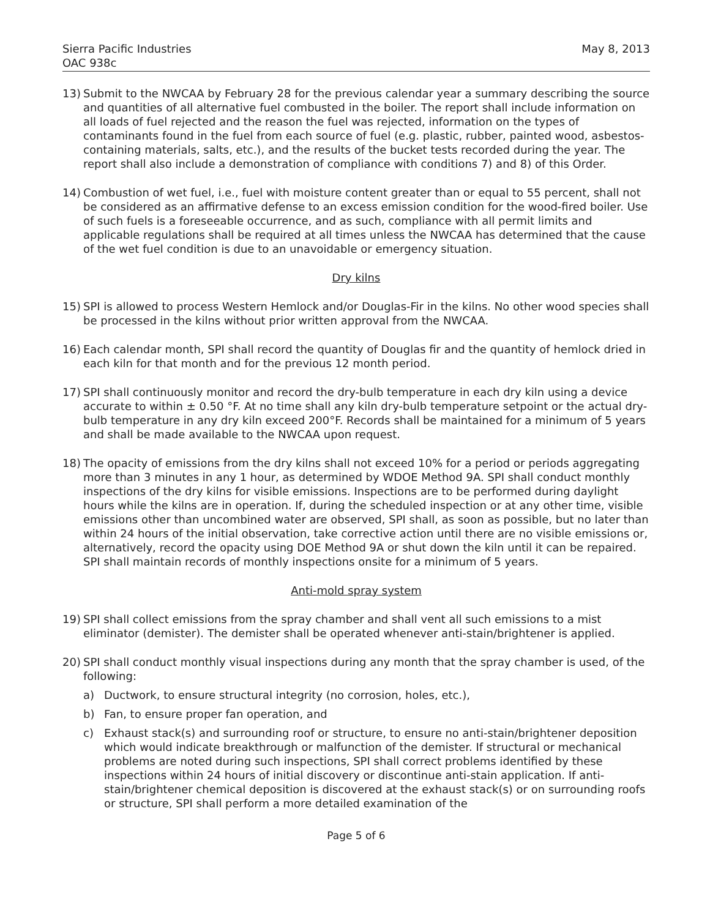Sierra Pacific Industries
OAC 938c
May 8, 2013
13) Submit to the NWCAA by February 28 for the previous calendar year a summary describing the source and quantities of all alternative fuel combusted in the boiler. The report shall include information on all loads of fuel rejected and the reason the fuel was rejected, information on the types of contaminants found in the fuel from each source of fuel (e.g. plastic, rubber, painted wood, asbestos-containing materials, salts, etc.), and the results of the bucket tests recorded during the year. The report shall also include a demonstration of compliance with conditions 7) and 8) of this Order.
14) Combustion of wet fuel, i.e., fuel with moisture content greater than or equal to 55 percent, shall not be considered as an affirmative defense to an excess emission condition for the wood-fired boiler. Use of such fuels is a foreseeable occurrence, and as such, compliance with all permit limits and applicable regulations shall be required at all times unless the NWCAA has determined that the cause of the wet fuel condition is due to an unavoidable or emergency situation.
Dry kilns
15) SPI is allowed to process Western Hemlock and/or Douglas-Fir in the kilns. No other wood species shall be processed in the kilns without prior written approval from the NWCAA.
16) Each calendar month, SPI shall record the quantity of Douglas fir and the quantity of hemlock dried in each kiln for that month and for the previous 12 month period.
17) SPI shall continuously monitor and record the dry-bulb temperature in each dry kiln using a device accurate to within ± 0.50 °F. At no time shall any kiln dry-bulb temperature setpoint or the actual dry-bulb temperature in any dry kiln exceed 200°F. Records shall be maintained for a minimum of 5 years and shall be made available to the NWCAA upon request.
18) The opacity of emissions from the dry kilns shall not exceed 10% for a period or periods aggregating more than 3 minutes in any 1 hour, as determined by WDOE Method 9A. SPI shall conduct monthly inspections of the dry kilns for visible emissions. Inspections are to be performed during daylight hours while the kilns are in operation. If, during the scheduled inspection or at any other time, visible emissions other than uncombined water are observed, SPI shall, as soon as possible, but no later than within 24 hours of the initial observation, take corrective action until there are no visible emissions or, alternatively, record the opacity using DOE Method 9A or shut down the kiln until it can be repaired. SPI shall maintain records of monthly inspections onsite for a minimum of 5 years.
Anti-mold spray system
19) SPI shall collect emissions from the spray chamber and shall vent all such emissions to a mist eliminator (demister). The demister shall be operated whenever anti-stain/brightener is applied.
20) SPI shall conduct monthly visual inspections during any month that the spray chamber is used, of the following:
a) Ductwork, to ensure structural integrity (no corrosion, holes, etc.),
b) Fan, to ensure proper fan operation, and
c) Exhaust stack(s) and surrounding roof or structure, to ensure no anti-stain/brightener deposition which would indicate breakthrough or malfunction of the demister. If structural or mechanical problems are noted during such inspections, SPI shall correct problems identified by these inspections within 24 hours of initial discovery or discontinue anti-stain application. If anti-stain/brightener chemical deposition is discovered at the exhaust stack(s) or on surrounding roofs or structure, SPI shall perform a more detailed examination of the
Page 5 of 6